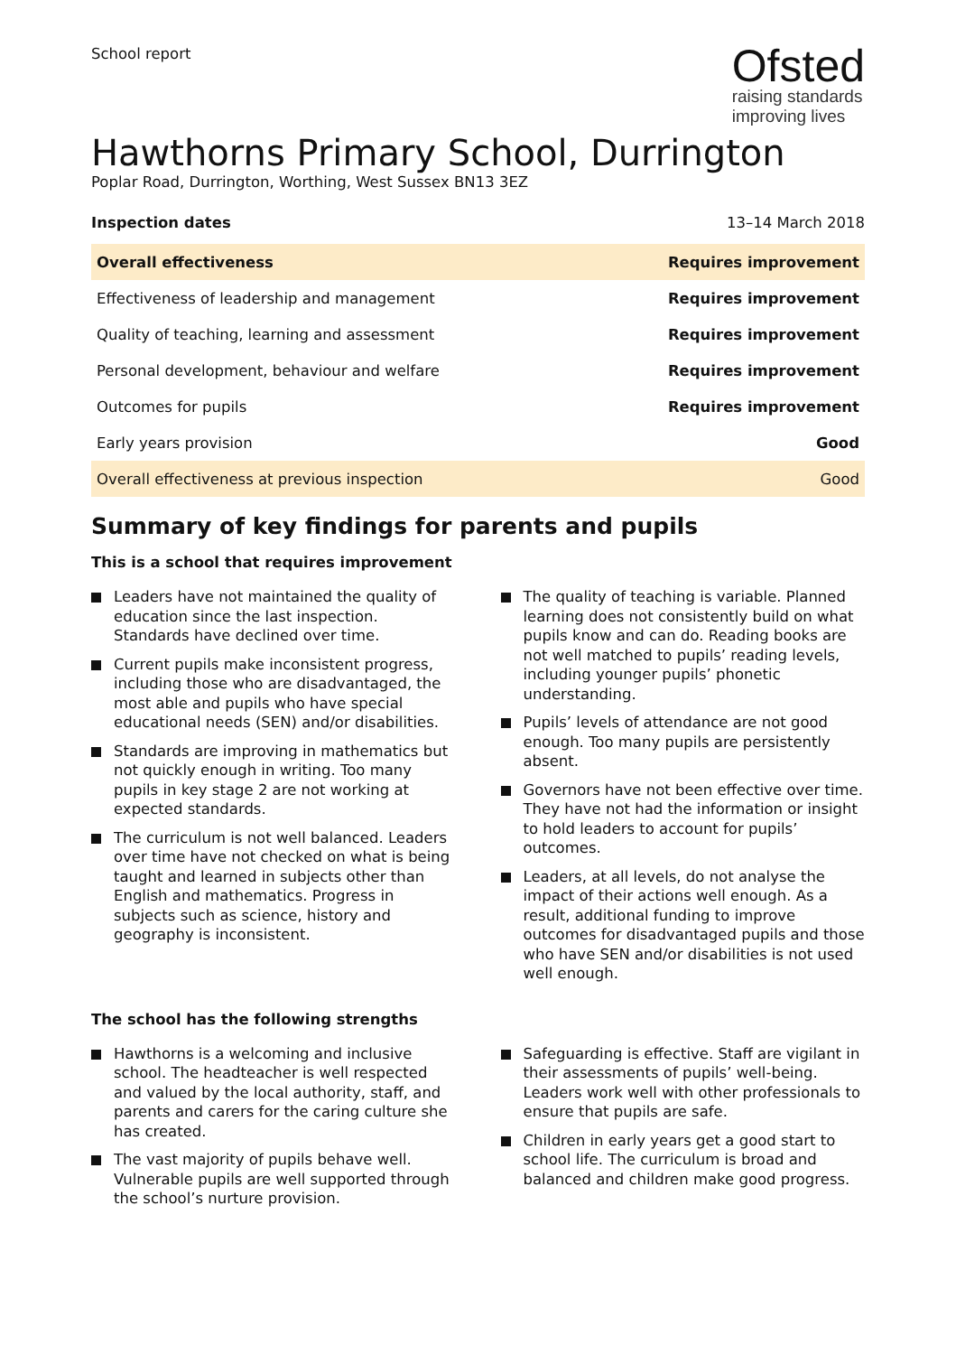School report
Ofsted
raising standards
improving lives
Hawthorns Primary School, Durrington
Poplar Road, Durrington, Worthing, West Sussex BN13 3EZ
Inspection dates 13–14 March 2018
| Overall effectiveness | Requires improvement |
| Effectiveness of leadership and management | Requires improvement |
| Quality of teaching, learning and assessment | Requires improvement |
| Personal development, behaviour and welfare | Requires improvement |
| Outcomes for pupils | Requires improvement |
| Early years provision | Good |
| Overall effectiveness at previous inspection | Good |
Summary of key findings for parents and pupils
This is a school that requires improvement
Leaders have not maintained the quality of education since the last inspection. Standards have declined over time.
Current pupils make inconsistent progress, including those who are disadvantaged, the most able and pupils who have special educational needs (SEN) and/or disabilities.
Standards are improving in mathematics but not quickly enough in writing. Too many pupils in key stage 2 are not working at expected standards.
The curriculum is not well balanced. Leaders over time have not checked on what is being taught and learned in subjects other than English and mathematics. Progress in subjects such as science, history and geography is inconsistent.
The quality of teaching is variable. Planned learning does not consistently build on what pupils know and can do. Reading books are not well matched to pupils’ reading levels, including younger pupils’ phonetic understanding.
Pupils’ levels of attendance are not good enough. Too many pupils are persistently absent.
Governors have not been effective over time. They have not had the information or insight to hold leaders to account for pupils’ outcomes.
Leaders, at all levels, do not analyse the impact of their actions well enough. As a result, additional funding to improve outcomes for disadvantaged pupils and those who have SEN and/or disabilities is not used well enough.
The school has the following strengths
Hawthorns is a welcoming and inclusive school. The headteacher is well respected and valued by the local authority, staff, and parents and carers for the caring culture she has created.
The vast majority of pupils behave well. Vulnerable pupils are well supported through the school’s nurture provision.
Safeguarding is effective. Staff are vigilant in their assessments of pupils’ well-being. Leaders work well with other professionals to ensure that pupils are safe.
Children in early years get a good start to school life. The curriculum is broad and balanced and children make good progress.